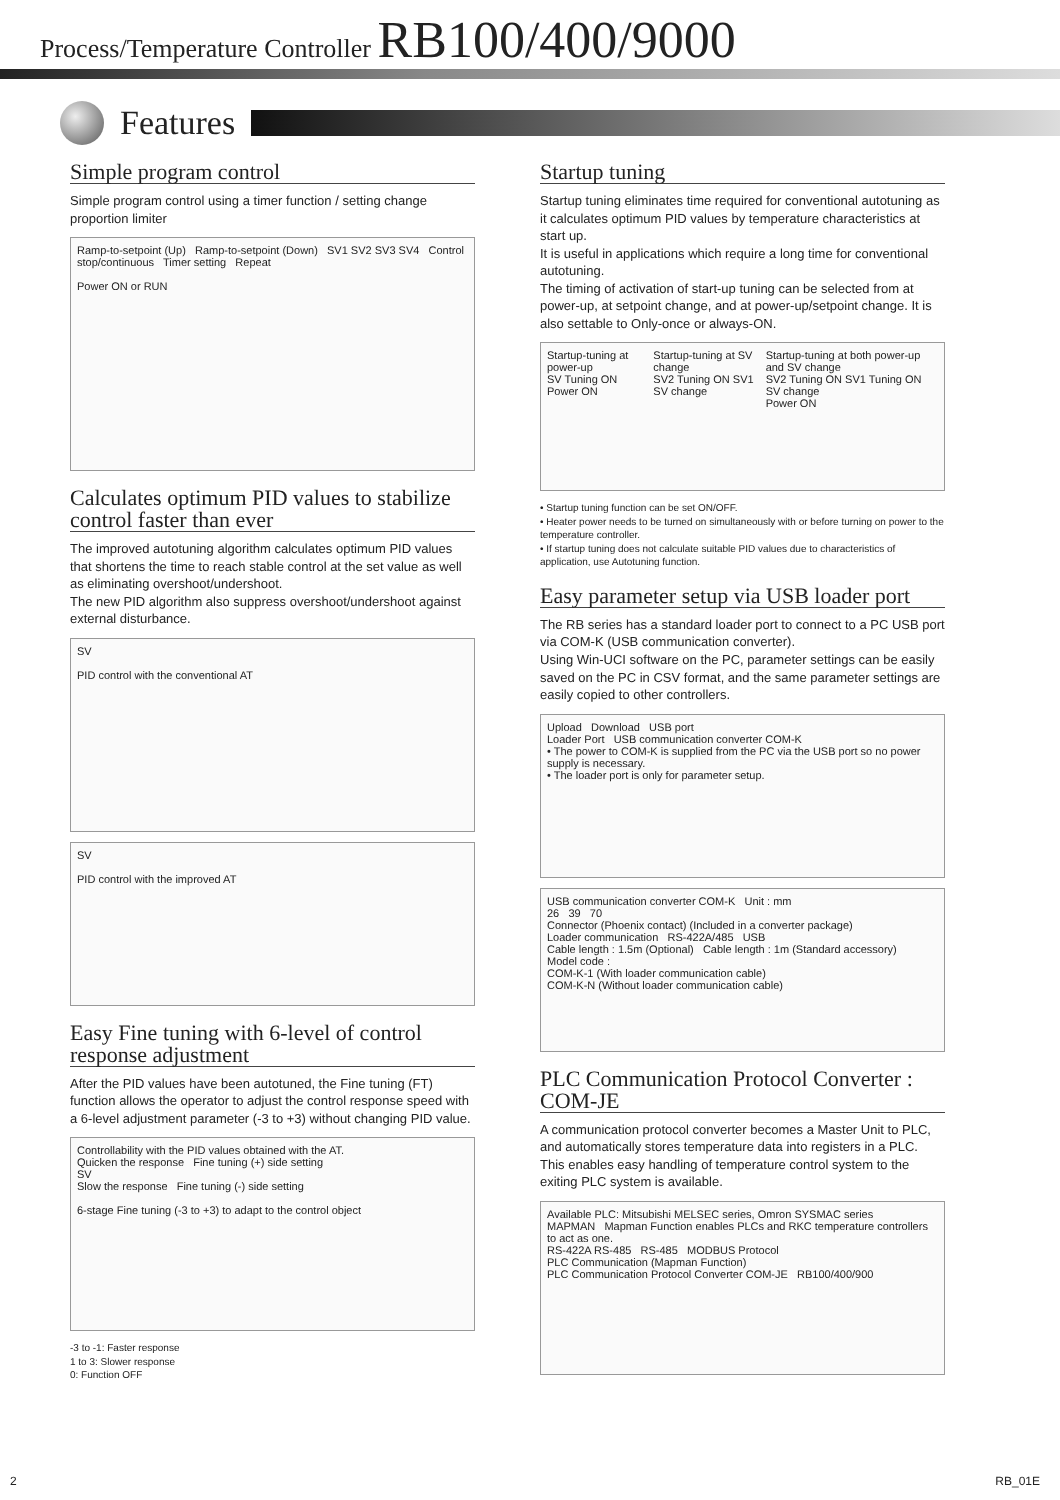Process/Temperature Controller RB100/400/9000
Features
Simple program control
Simple program control using a timer function / setting change proportion limiter
Ramp-to-setpoint (Up) Ramp-to-setpoint (Down) SV1 SV2 SV3 SV4 Control stop/continuous Timer setting Repeat
Power ON or RUN
Calculates optimum PID values to stabilize control faster than ever
The improved autotuning algorithm calculates optimum PID values that shortens the time to reach stable control at the set value as well as eliminating overshoot/undershoot.
The new PID algorithm also suppress overshoot/undershoot against external disturbance.
SV
PID control with the conventional AT
SV
PID control with the improved AT
Easy Fine tuning with 6-level of control response adjustment
After the PID values have been autotuned, the Fine tuning (FT) function allows the operator to adjust the control response speed with a 6-level adjustment parameter (-3 to +3) without changing PID value.
Controllability with the PID values obtained with the AT.
Quicken the response Fine tuning (+) side setting
SV
Slow the response Fine tuning (-) side setting
6-stage Fine tuning (-3 to +3) to adapt to the control object
-3 to -1: Faster response
1 to 3: Slower response
0: Function OFF
Startup tuning
Startup tuning eliminates time required for conventional autotuning as it calculates optimum PID values by temperature characteristics at start up.
It is useful in applications which require a long time for conventional autotuning.
The timing of activation of start-up tuning can be selected from at power-up, at setpoint change, and at power-up/setpoint change. It is also settable to Only-once or always-ON.
Startup-tuning at power-up
SV Tuning ON
Power ON
Startup-tuning at SV change
SV2 Tuning ON SV1
SV change
Startup-tuning at both power-up and SV change
SV2 Tuning ON SV1 Tuning ON SV change
Power ON
• Startup tuning function can be set ON/OFF.
• Heater power needs to be turned on simultaneously with or before turning on power to the temperature controller.
• If startup tuning does not calculate suitable PID values due to characteristics of application, use Autotuning function.
Easy parameter setup via USB loader port
The RB series has a standard loader port to connect to a PC USB port via COM-K (USB communication converter).
Using Win-UCI software on the PC, parameter settings can be easily saved on the PC in CSV format, and the same parameter settings are easily copied to other controllers.
Upload Download USB port
Loader Port USB communication converter COM-K
• The power to COM-K is supplied from the PC via the USB port so no power supply is necessary.
• The loader port is only for parameter setup.
USB communication converter COM-K Unit : mm
26 39 70
Connector (Phoenix contact) (Included in a converter package)
Loader communication RS-422A/485 USB
Cable length : 1.5m (Optional) Cable length : 1m (Standard accessory)
Model code :
COM-K-1 (With loader communication cable)
COM-K-N (Without loader communication cable)
PLC Communication Protocol Converter : COM-JE
A communication protocol converter becomes a Master Unit to PLC, and automatically stores temperature data into registers in a PLC. This enables easy handling of temperature control system to the exiting PLC system is available.
Available PLC: Mitsubishi MELSEC series, Omron SYSMAC series
MAPMAN Mapman Function enables PLCs and RKC temperature controllers to act as one.
RS-422A RS-485 RS-485 MODBUS Protocol
PLC Communication (Mapman Function)
PLC Communication Protocol Converter COM-JE RB100/400/900
2 RB_01E